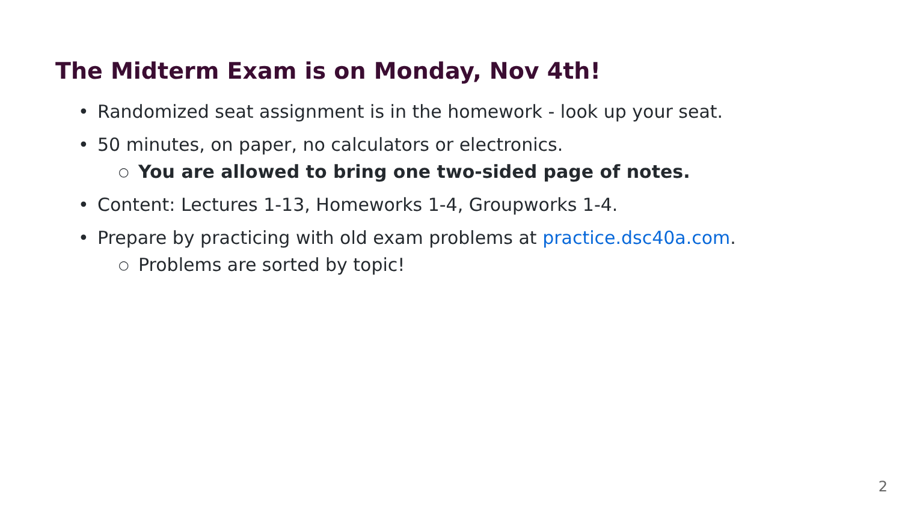The Midterm Exam is on Monday, Nov 4th!
• Randomized seat assignment is in the homework - look up your seat.
• 50 minutes, on paper, no calculators or electronics.
○ You are allowed to bring one two-sided page of notes.
• Content: Lectures 1-13, Homeworks 1-4, Groupworks 1-4.
• Prepare by practicing with old exam problems at practice.dsc40a.com.
○ Problems are sorted by topic!
2